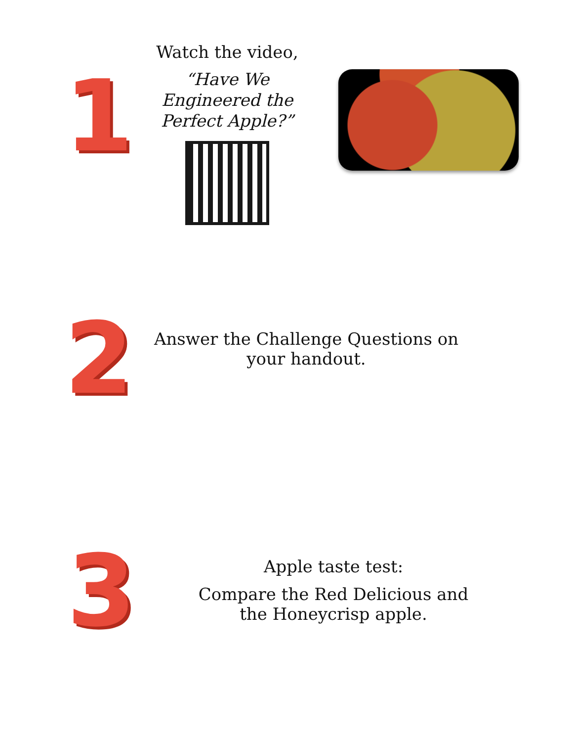1
Watch the video,
“Have We Engineered the Perfect Apple?”
2
Answer the Challenge Questions on your handout.
3
Apple taste test:
Compare the Red Delicious and the Honeycrisp apple.